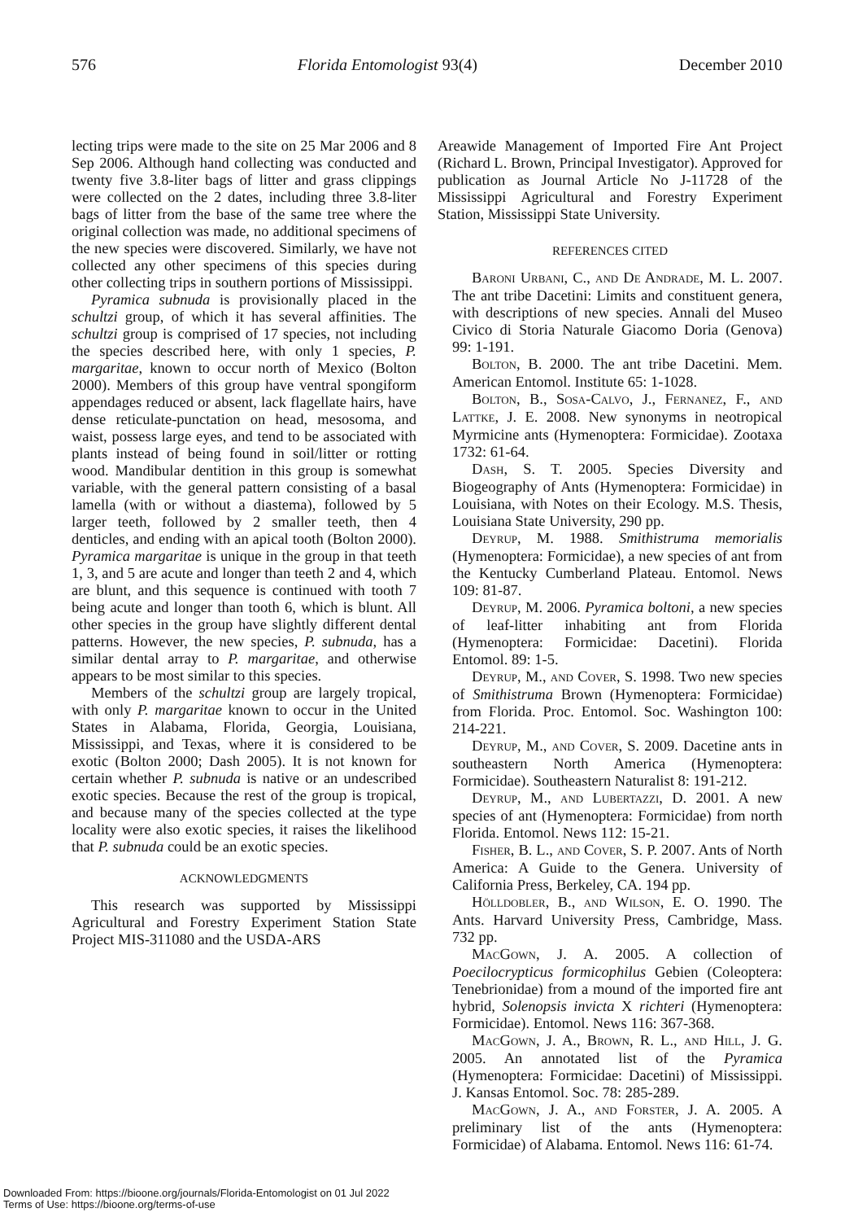576 Florida Entomologist 93(4) December 2010
lecting trips were made to the site on 25 Mar 2006 and 8 Sep 2006. Although hand collecting was conducted and twenty five 3.8-liter bags of litter and grass clippings were collected on the 2 dates, including three 3.8-liter bags of litter from the base of the same tree where the original collection was made, no additional specimens of the new species were discovered. Similarly, we have not collected any other specimens of this species during other collecting trips in southern portions of Mississippi.
Pyramica subnuda is provisionally placed in the schultzi group, of which it has several affinities. The schultzi group is comprised of 17 species, not including the species described here, with only 1 species, P. margaritae, known to occur north of Mexico (Bolton 2000). Members of this group have ventral spongiform appendages reduced or absent, lack flagellate hairs, have dense reticulate-punctation on head, mesosoma, and waist, possess large eyes, and tend to be associated with plants instead of being found in soil/litter or rotting wood. Mandibular dentition in this group is somewhat variable, with the general pattern consisting of a basal lamella (with or without a diastema), followed by 5 larger teeth, followed by 2 smaller teeth, then 4 denticles, and ending with an apical tooth (Bolton 2000). Pyramica margaritae is unique in the group in that teeth 1, 3, and 5 are acute and longer than teeth 2 and 4, which are blunt, and this sequence is continued with tooth 7 being acute and longer than tooth 6, which is blunt. All other species in the group have slightly different dental patterns. However, the new species, P. subnuda, has a similar dental array to P. margaritae, and otherwise appears to be most similar to this species.
Members of the schultzi group are largely tropical, with only P. margaritae known to occur in the United States in Alabama, Florida, Georgia, Louisiana, Mississippi, and Texas, where it is considered to be exotic (Bolton 2000; Dash 2005). It is not known for certain whether P. subnuda is native or an undescribed exotic species. Because the rest of the group is tropical, and because many of the species collected at the type locality were also exotic species, it raises the likelihood that P. subnuda could be an exotic species.
ACKNOWLEDGMENTS
This research was supported by Mississippi Agricultural and Forestry Experiment Station State Project MIS-311080 and the USDA-ARS
Areawide Management of Imported Fire Ant Project (Richard L. Brown, Principal Investigator). Approved for publication as Journal Article No J-11728 of the Mississippi Agricultural and Forestry Experiment Station, Mississippi State University.
REFERENCES CITED
BARONI URBANI, C., AND DE ANDRADE, M. L. 2007. The ant tribe Dacetini: Limits and constituent genera, with descriptions of new species. Annali del Museo Civico di Storia Naturale Giacomo Doria (Genova) 99: 1-191.
BOLTON, B. 2000. The ant tribe Dacetini. Mem. American Entomol. Institute 65: 1-1028.
BOLTON, B., SOSA-CALVO, J., FERNANEZ, F., AND LATTKE, J. E. 2008. New synonyms in neotropical Myrmicine ants (Hymenoptera: Formicidae). Zootaxa 1732: 61-64.
DASH, S. T. 2005. Species Diversity and Biogeography of Ants (Hymenoptera: Formicidae) in Louisiana, with Notes on their Ecology. M.S. Thesis, Louisiana State University, 290 pp.
DEYRUP, M. 1988. Smithistruma memorialis (Hymenoptera: Formicidae), a new species of ant from the Kentucky Cumberland Plateau. Entomol. News 109: 81-87.
DEYRUP, M. 2006. Pyramica boltoni, a new species of leaf-litter inhabiting ant from Florida (Hymenoptera: Formicidae: Dacetini). Florida Entomol. 89: 1-5.
DEYRUP, M., AND COVER, S. 1998. Two new species of Smithistruma Brown (Hymenoptera: Formicidae) from Florida. Proc. Entomol. Soc. Washington 100: 214-221.
DEYRUP, M., AND COVER, S. 2009. Dacetine ants in southeastern North America (Hymenoptera: Formicidae). Southeastern Naturalist 8: 191-212.
DEYRUP, M., AND LUBERTAZZI, D. 2001. A new species of ant (Hymenoptera: Formicidae) from north Florida. Entomol. News 112: 15-21.
FISHER, B. L., AND COVER, S. P. 2007. Ants of North America: A Guide to the Genera. University of California Press, Berkeley, CA. 194 pp.
HÖLLDOBLER, B., AND WILSON, E. O. 1990. The Ants. Harvard University Press, Cambridge, Mass. 732 pp.
MACGOWN, J. A. 2005. A collection of Poecilocrypticus formicophilus Gebien (Coleoptera: Tenebrionidae) from a mound of the imported fire ant hybrid, Solenopsis invicta X richteri (Hymenoptera: Formicidae). Entomol. News 116: 367-368.
MACGOWN, J. A., BROWN, R. L., AND HILL, J. G. 2005. An annotated list of the Pyramica (Hymenoptera: Formicidae: Dacetini) of Mississippi. J. Kansas Entomol. Soc. 78: 285-289.
MACGOWN, J. A., AND FORSTER, J. A. 2005. A preliminary list of the ants (Hymenoptera: Formicidae) of Alabama. Entomol. News 116: 61-74.
Downloaded From: https://bioone.org/journals/Florida-Entomologist on 01 Jul 2022
Terms of Use: https://bioone.org/terms-of-use